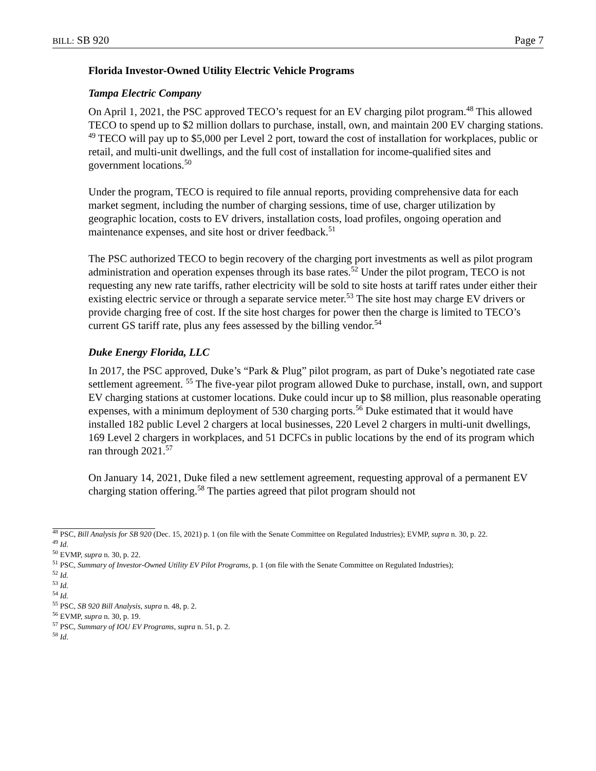BILL: SB 920 Page 7
Florida Investor-Owned Utility Electric Vehicle Programs
Tampa Electric Company
On April 1, 2021, the PSC approved TECO’s request for an EV charging pilot program.<sup>48</sup> This allowed TECO to spend up to $2 million dollars to purchase, install, own, and maintain 200 EV charging stations. <sup>49</sup> TECO will pay up to $5,000 per Level 2 port, toward the cost of installation for workplaces, public or retail, and multi-unit dwellings, and the full cost of installation for income-qualified sites and government locations.<sup>50</sup>
Under the program, TECO is required to file annual reports, providing comprehensive data for each market segment, including the number of charging sessions, time of use, charger utilization by geographic location, costs to EV drivers, installation costs, load profiles, ongoing operation and maintenance expenses, and site host or driver feedback.<sup>51</sup>
The PSC authorized TECO to begin recovery of the charging port investments as well as pilot program administration and operation expenses through its base rates.<sup>52</sup> Under the pilot program, TECO is not requesting any new rate tariffs, rather electricity will be sold to site hosts at tariff rates under either their existing electric service or through a separate service meter.<sup>53</sup> The site host may charge EV drivers or provide charging free of cost. If the site host charges for power then the charge is limited to TECO’s current GS tariff rate, plus any fees assessed by the billing vendor.<sup>54</sup>
Duke Energy Florida, LLC
In 2017, the PSC approved, Duke’s “Park & Plug” pilot program, as part of Duke’s negotiated rate case settlement agreement. <sup>55</sup> The five-year pilot program allowed Duke to purchase, install, own, and support EV charging stations at customer locations. Duke could incur up to $8 million, plus reasonable operating expenses, with a minimum deployment of 530 charging ports.<sup>56</sup> Duke estimated that it would have installed 182 public Level 2 chargers at local businesses, 220 Level 2 chargers in multi-unit dwellings, 169 Level 2 chargers in workplaces, and 51 DCFCs in public locations by the end of its program which ran through 2021.<sup>57</sup>
On January 14, 2021, Duke filed a new settlement agreement, requesting approval of a permanent EV charging station offering.<sup>58</sup> The parties agreed that pilot program should not
<sup>48</sup> PSC, Bill Analysis for SB 920 (Dec. 15, 2021) p. 1 (on file with the Senate Committee on Regulated Industries); EVMP, supra n. 30, p. 22.
<sup>49</sup> Id.
<sup>50</sup> EVMP, supra n. 30, p. 22.
<sup>51</sup> PSC, Summary of Investor-Owned Utility EV Pilot Programs, p. 1 (on file with the Senate Committee on Regulated Industries);
<sup>52</sup> Id.
<sup>53</sup> Id.
<sup>54</sup> Id.
<sup>55</sup> PSC, SB 920 Bill Analysis, supra n. 48, p. 2.
<sup>56</sup> EVMP, supra n. 30, p. 19.
<sup>57</sup> PSC, Summary of IOU EV Programs, supra n. 51, p. 2.
<sup>58</sup> Id.